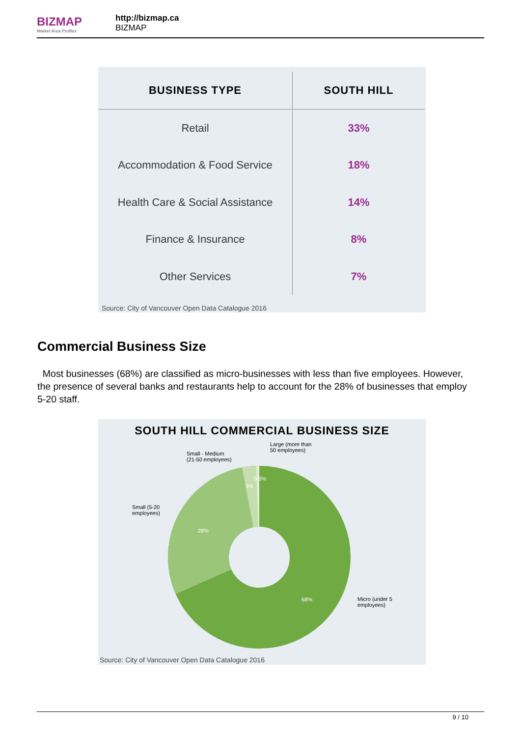BIZMAP
Market Area Profiles
http://bizmap.ca
BIZMAP
| BUSINESS TYPE | SOUTH HILL |
| --- | --- |
| Retail | 33% |
| Accommodation & Food Service | 18% |
| Health Care & Social Assistance | 14% |
| Finance & Insurance | 8% |
| Other Services | 7% |
Source: City of Vancouver Open Data Catalogue 2016
Commercial Business Size
Most businesses (68%) are classified as micro-businesses with less than five employees. However, the presence of several banks and restaurants help to account for the 28% of businesses that employ 5-20 staff.
SOUTH HILL COMMERCIAL BUSINESS SIZE
Large (more than
50 employees)
Small - Medium
(21-50 employees)
Small (5-20
employees)
Micro (under 5
employees)
0.5%
3%
28%
68%
Source: City of Vancouver Open Data Catalogue 2016
9 / 10